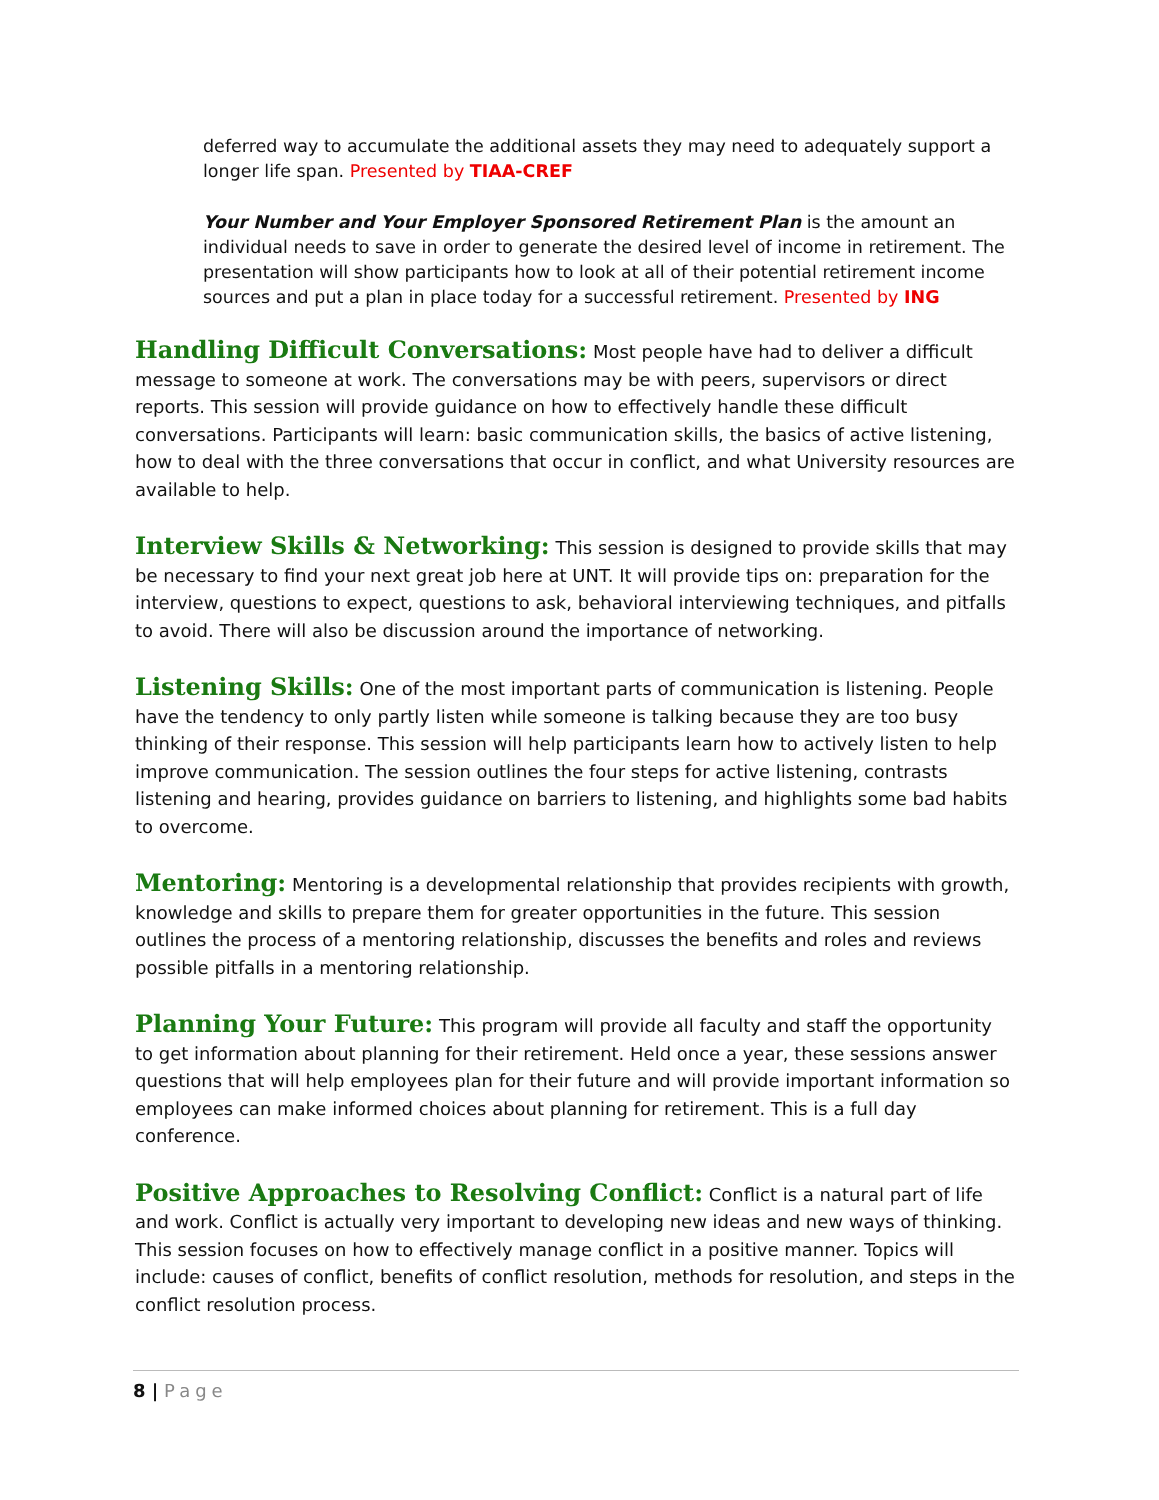deferred way to accumulate the additional assets they may need to adequately support a longer life span. Presented by TIAA-CREF
Your Number and Your Employer Sponsored Retirement Plan is the amount an individual needs to save in order to generate the desired level of income in retirement. The presentation will show participants how to look at all of their potential retirement income sources and put a plan in place today for a successful retirement. Presented by ING
Handling Difficult Conversations: Most people have had to deliver a difficult message to someone at work. The conversations may be with peers, supervisors or direct reports. This session will provide guidance on how to effectively handle these difficult conversations. Participants will learn: basic communication skills, the basics of active listening, how to deal with the three conversations that occur in conflict, and what University resources are available to help.
Interview Skills & Networking: This session is designed to provide skills that may be necessary to find your next great job here at UNT. It will provide tips on: preparation for the interview, questions to expect, questions to ask, behavioral interviewing techniques, and pitfalls to avoid. There will also be discussion around the importance of networking.
Listening Skills: One of the most important parts of communication is listening. People have the tendency to only partly listen while someone is talking because they are too busy thinking of their response. This session will help participants learn how to actively listen to help improve communication. The session outlines the four steps for active listening, contrasts listening and hearing, provides guidance on barriers to listening, and highlights some bad habits to overcome.
Mentoring: Mentoring is a developmental relationship that provides recipients with growth, knowledge and skills to prepare them for greater opportunities in the future. This session outlines the process of a mentoring relationship, discusses the benefits and roles and reviews possible pitfalls in a mentoring relationship.
Planning Your Future: This program will provide all faculty and staff the opportunity to get information about planning for their retirement. Held once a year, these sessions answer questions that will help employees plan for their future and will provide important information so employees can make informed choices about planning for retirement. This is a full day conference.
Positive Approaches to Resolving Conflict: Conflict is a natural part of life and work. Conflict is actually very important to developing new ideas and new ways of thinking. This session focuses on how to effectively manage conflict in a positive manner. Topics will include: causes of conflict, benefits of conflict resolution, methods for resolution, and steps in the conflict resolution process.
8 | Page